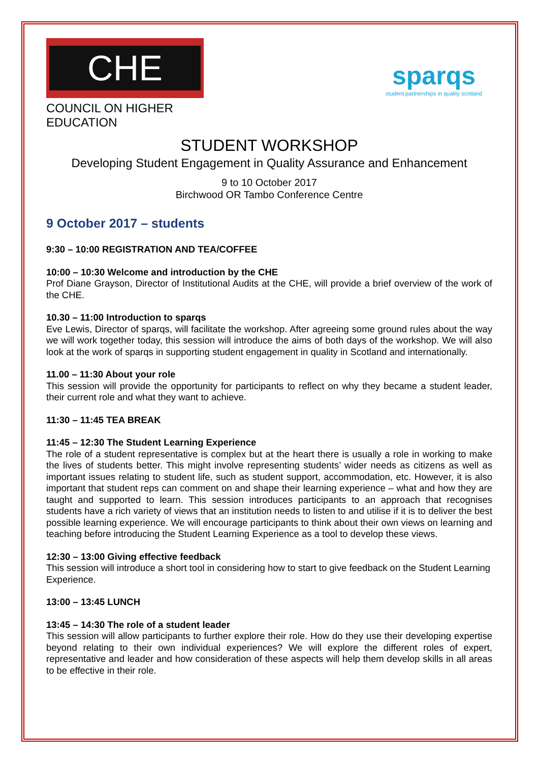CHE
COUNCIL ON HIGHER EDUCATION
sparqs
student partnerships in quality scotland
STUDENT WORKSHOP
Developing Student Engagement in Quality Assurance and Enhancement
9 to 10 October 2017
Birchwood OR Tambo Conference Centre
9 October 2017 – students
9:30 – 10:00 REGISTRATION AND TEA/COFFEE
10:00 – 10:30 Welcome and introduction by the CHE
Prof Diane Grayson, Director of Institutional Audits at the CHE, will provide a brief overview of the work of the CHE.
10.30 – 11:00 Introduction to sparqs
Eve Lewis, Director of sparqs, will facilitate the workshop. After agreeing some ground rules about the way we will work together today, this session will introduce the aims of both days of the workshop. We will also look at the work of sparqs in supporting student engagement in quality in Scotland and internationally.
11.00 – 11:30 About your role
This session will provide the opportunity for participants to reflect on why they became a student leader, their current role and what they want to achieve.
11:30 – 11:45 TEA BREAK
11:45 – 12:30 The Student Learning Experience
The role of a student representative is complex but at the heart there is usually a role in working to make the lives of students better. This might involve representing students’ wider needs as citizens as well as important issues relating to student life, such as student support, accommodation, etc. However, it is also important that student reps can comment on and shape their learning experience – what and how they are taught and supported to learn. This session introduces participants to an approach that recognises students have a rich variety of views that an institution needs to listen to and utilise if it is to deliver the best possible learning experience. We will encourage participants to think about their own views on learning and teaching before introducing the Student Learning Experience as a tool to develop these views.
12:30 – 13:00 Giving effective feedback
This session will introduce a short tool in considering how to start to give feedback on the Student Learning Experience.
13:00 – 13:45 LUNCH
13:45 – 14:30 The role of a student leader
This session will allow participants to further explore their role. How do they use their developing expertise beyond relating to their own individual experiences? We will explore the different roles of expert, representative and leader and how consideration of these aspects will help them develop skills in all areas to be effective in their role.